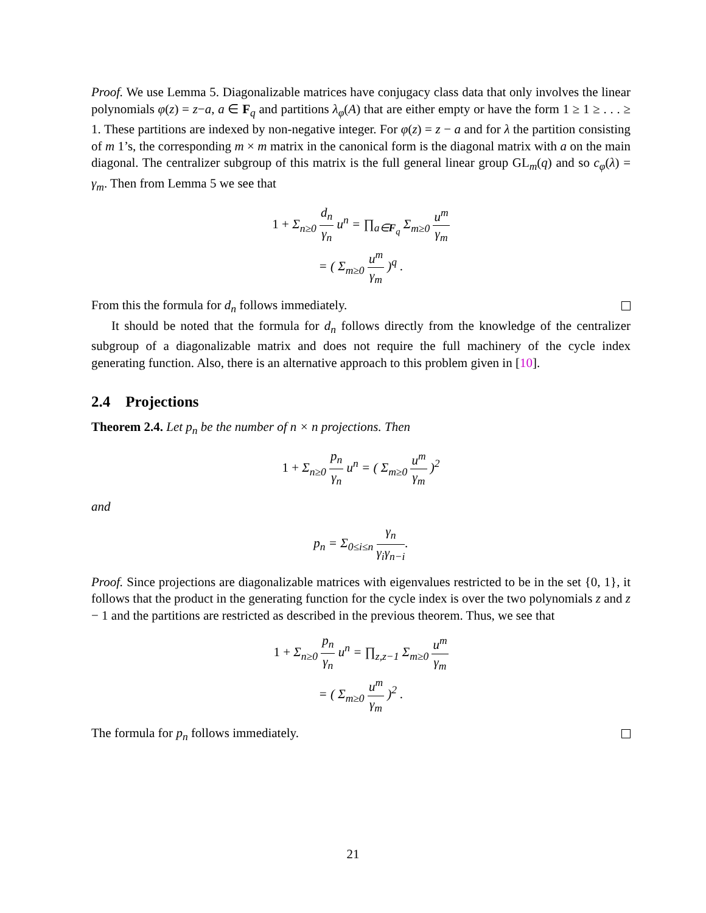Proof. We use Lemma 5. Diagonalizable matrices have conjugacy class data that only involves the linear polynomials φ(z) = z−a, a ∈ F<sub>q</sub> and partitions λ<sub>φ</sub>(A) that are either empty or have the form 1 ≥ 1 ≥ . . . ≥ 1. These partitions are indexed by non-negative integer. For φ(z) = z − a and for λ the partition consisting of m 1’s, the corresponding m × m matrix in the canonical form is the diagonal matrix with a on the main diagonal. The centralizer subgroup of this matrix is the full general linear group GL<sub>m</sub>(q) and so c<sub>φ</sub>(λ) = γ<sub>m</sub>. Then from Lemma 5 we see that
1 + Σ<sub>n≥0</sub> d<sub>n</sub> γ<sub>n</sub> u<sup>n</sup> = ∏<sub>a∈F<sub>q</sub></sub> Σ<sub>m≥0</sub> u<sup>m</sup> γ<sub>m</sub>
= ( Σ<sub>m≥0</sub> u<sup>m</sup> γ<sub>m</sub> )<sup>q</sup> .
From this the formula for d<sub>n</sub> follows immediately.
It should be noted that the formula for d<sub>n</sub> follows directly from the knowledge of the centralizer subgroup of a diagonalizable matrix and does not require the full machinery of the cycle index generating function. Also, there is an alternative approach to this problem given in [10].
2.4 Projections
Theorem 2.4. Let p<sub>n</sub> be the number of n × n projections. Then
1 + Σ<sub>n≥0</sub> p<sub>n</sub> γ<sub>n</sub> u<sup>n</sup> = ( Σ<sub>m≥0</sub> u<sup>m</sup> γ<sub>m</sub> )<sup>2</sup>
and
p<sub>n</sub> = Σ<sub>0≤i≤n</sub> γ<sub>n</sub> γ<sub>i</sub>γ<sub>n−i</sub>.
Proof. Since projections are diagonalizable matrices with eigenvalues restricted to be in the set {0, 1}, it follows that the product in the generating function for the cycle index is over the two polynomials z and z − 1 and the partitions are restricted as described in the previous theorem. Thus, we see that
1 + Σ<sub>n≥0</sub> p<sub>n</sub> γ<sub>n</sub> u<sup>n</sup> = ∏<sub>z,z−1</sub> Σ<sub>m≥0</sub> u<sup>m</sup> γ<sub>m</sub>
= ( Σ<sub>m≥0</sub> u<sup>m</sup> γ<sub>m</sub> )<sup>2</sup> .
The formula for p<sub>n</sub> follows immediately.
21